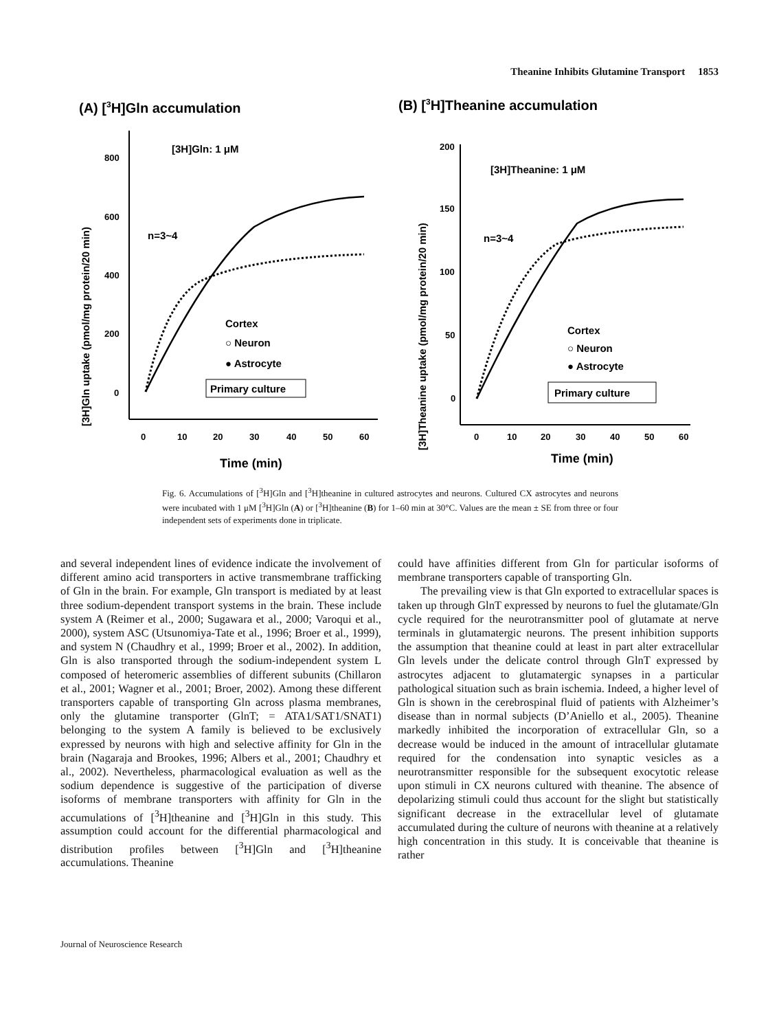Theanine Inhibits Glutamine Transport 1853
(A) [3H]Gln accumulation
(B) [3H]Theanine accumulation
800
600
400
200
0
0
10
20
30
40
50
60
Time (min)
[3H]Gln: 1 μM
n=3~4
Cortex
○ Neuron
● Astrocyte
Primary culture
[3H]Gln uptake (pmol/mg protein/20 min)
200
150
100
50
0
0
10
20
30
40
50
60
Time (min)
[3H]Theanine: 1 μM
n=3~4
Cortex
○ Neuron
● Astrocyte
Primary culture
[3H]Theanine uptake (pmol/mg protein/20 min)
Fig. 6. Accumulations of [<sup>3</sup>H]Gln and [<sup>3</sup>H]theanine in cultured astrocytes and neurons. Cultured CX astrocytes and neurons were incubated with 1 μM [<sup>3</sup>H]Gln (A) or [<sup>3</sup>H]theanine (B) for 1–60 min at 30°C. Values are the mean ± SE from three or four independent sets of experiments done in triplicate.
and several independent lines of evidence indicate the involvement of different amino acid transporters in active transmembrane trafficking of Gln in the brain. For example, Gln transport is mediated by at least three sodium-dependent transport systems in the brain. These include system A (Reimer et al., 2000; Sugawara et al., 2000; Varoqui et al., 2000), system ASC (Utsunomiya-Tate et al., 1996; Broer et al., 1999), and system N (Chaudhry et al., 1999; Broer et al., 2002). In addition, Gln is also transported through the sodium-independent system L composed of heteromeric assemblies of different subunits (Chillaron et al., 2001; Wagner et al., 2001; Broer, 2002). Among these different transporters capable of transporting Gln across plasma membranes, only the glutamine transporter (GlnT; = ATA1/SAT1/SNAT1) belonging to the system A family is believed to be exclusively expressed by neurons with high and selective affinity for Gln in the brain (Nagaraja and Brookes, 1996; Albers et al., 2001; Chaudhry et al., 2002). Nevertheless, pharmacological evaluation as well as the sodium dependence is suggestive of the participation of diverse isoforms of membrane transporters with affinity for Gln in the accumulations of [<sup>3</sup>H]theanine and [<sup>3</sup>H]Gln in this study. This assumption could account for the differential pharmacological and distribution profiles between [<sup>3</sup>H]Gln and [<sup>3</sup>H]theanine accumulations. Theanine
could have affinities different from Gln for particular isoforms of membrane transporters capable of transporting Gln.
The prevailing view is that Gln exported to extracellular spaces is taken up through GlnT expressed by neurons to fuel the glutamate/Gln cycle required for the neurotransmitter pool of glutamate at nerve terminals in glutamatergic neurons. The present inhibition supports the assumption that theanine could at least in part alter extracellular Gln levels under the delicate control through GlnT expressed by astrocytes adjacent to glutamatergic synapses in a particular pathological situation such as brain ischemia. Indeed, a higher level of Gln is shown in the cerebrospinal fluid of patients with Alzheimer’s disease than in normal subjects (D’Aniello et al., 2005). Theanine markedly inhibited the incorporation of extracellular Gln, so a decrease would be induced in the amount of intracellular glutamate required for the condensation into synaptic vesicles as a neurotransmitter responsible for the subsequent exocytotic release upon stimuli in CX neurons cultured with theanine. The absence of depolarizing stimuli could thus account for the slight but statistically significant decrease in the extracellular level of glutamate accumulated during the culture of neurons with theanine at a relatively high concentration in this study. It is conceivable that theanine is rather
Journal of Neuroscience Research